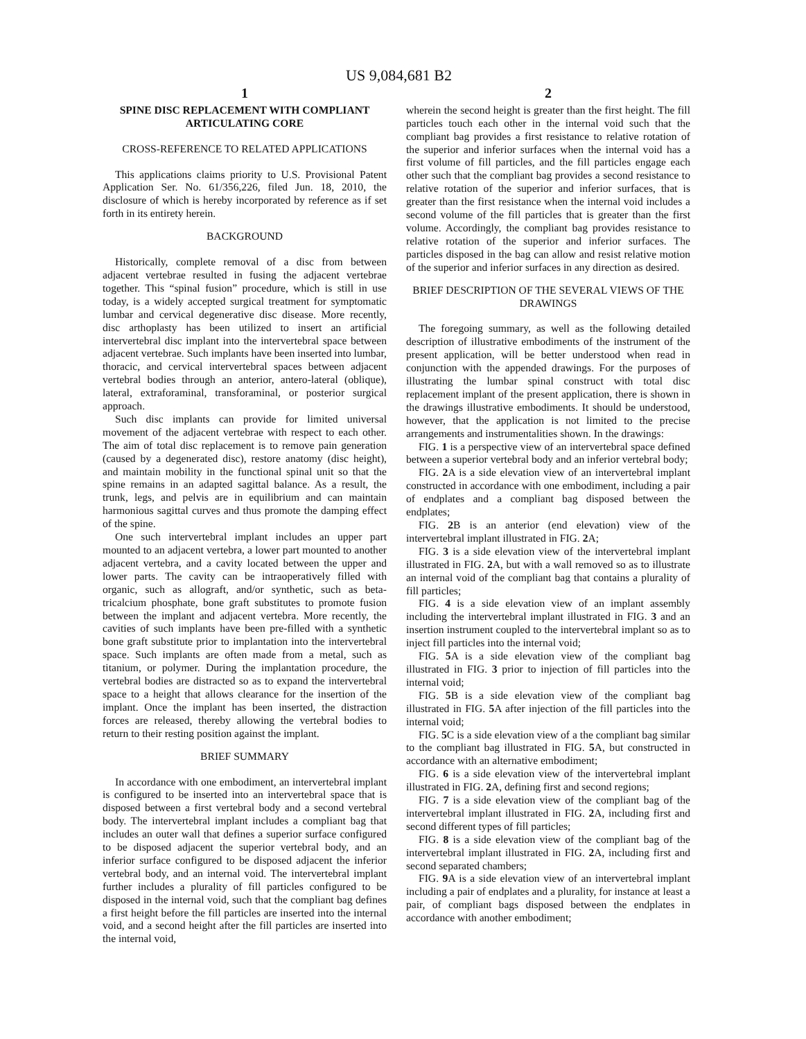US 9,084,681 B2
1
SPINE DISC REPLACEMENT WITH COMPLIANT ARTICULATING CORE
CROSS-REFERENCE TO RELATED APPLICATIONS
This applications claims priority to U.S. Provisional Patent Application Ser. No. 61/356,226, filed Jun. 18, 2010, the disclosure of which is hereby incorporated by reference as if set forth in its entirety herein.
BACKGROUND
Historically, complete removal of a disc from between adjacent vertebrae resulted in fusing the adjacent vertebrae together. This “spinal fusion” procedure, which is still in use today, is a widely accepted surgical treatment for symptomatic lumbar and cervical degenerative disc disease. More recently, disc arthoplasty has been utilized to insert an artificial intervertebral disc implant into the intervertebral space between adjacent vertebrae. Such implants have been inserted into lumbar, thoracic, and cervical intervertebral spaces between adjacent vertebral bodies through an anterior, antero-lateral (oblique), lateral, extraforaminal, transforaminal, or posterior surgical approach.
Such disc implants can provide for limited universal movement of the adjacent vertebrae with respect to each other. The aim of total disc replacement is to remove pain generation (caused by a degenerated disc), restore anatomy (disc height), and maintain mobility in the functional spinal unit so that the spine remains in an adapted sagittal balance. As a result, the trunk, legs, and pelvis are in equilibrium and can maintain harmonious sagittal curves and thus promote the damping effect of the spine.
One such intervertebral implant includes an upper part mounted to an adjacent vertebra, a lower part mounted to another adjacent vertebra, and a cavity located between the upper and lower parts. The cavity can be intraoperatively filled with organic, such as allograft, and/or synthetic, such as beta-tricalcium phosphate, bone graft substitutes to promote fusion between the implant and adjacent vertebra. More recently, the cavities of such implants have been pre-filled with a synthetic bone graft substitute prior to implantation into the intervertebral space. Such implants are often made from a metal, such as titanium, or polymer. During the implantation procedure, the vertebral bodies are distracted so as to expand the intervertebral space to a height that allows clearance for the insertion of the implant. Once the implant has been inserted, the distraction forces are released, thereby allowing the vertebral bodies to return to their resting position against the implant.
BRIEF SUMMARY
In accordance with one embodiment, an intervertebral implant is configured to be inserted into an intervertebral space that is disposed between a first vertebral body and a second vertebral body. The intervertebral implant includes a compliant bag that includes an outer wall that defines a superior surface configured to be disposed adjacent the superior vertebral body, and an inferior surface configured to be disposed adjacent the inferior vertebral body, and an internal void. The intervertebral implant further includes a plurality of fill particles configured to be disposed in the internal void, such that the compliant bag defines a first height before the fill particles are inserted into the internal void, and a second height after the fill particles are inserted into the internal void,
2
wherein the second height is greater than the first height. The fill particles touch each other in the internal void such that the compliant bag provides a first resistance to relative rotation of the superior and inferior surfaces when the internal void has a first volume of fill particles, and the fill particles engage each other such that the compliant bag provides a second resistance to relative rotation of the superior and inferior surfaces, that is greater than the first resistance when the internal void includes a second volume of the fill particles that is greater than the first volume. Accordingly, the compliant bag provides resistance to relative rotation of the superior and inferior surfaces. The particles disposed in the bag can allow and resist relative motion of the superior and inferior surfaces in any direction as desired.
BRIEF DESCRIPTION OF THE SEVERAL VIEWS OF THE DRAWINGS
The foregoing summary, as well as the following detailed description of illustrative embodiments of the instrument of the present application, will be better understood when read in conjunction with the appended drawings. For the purposes of illustrating the lumbar spinal construct with total disc replacement implant of the present application, there is shown in the drawings illustrative embodiments. It should be understood, however, that the application is not limited to the precise arrangements and instrumentalities shown. In the drawings:
FIG. 1 is a perspective view of an intervertebral space defined between a superior vertebral body and an inferior vertebral body;
FIG. 2 A is a side elevation view of an intervertebral implant constructed in accordance with one embodiment, including a pair of endplates and a compliant bag disposed between the endplates;
FIG. 2 B is an anterior (end elevation) view of the intervertebral implant illustrated in FIG. 2 A;
FIG. 3 is a side elevation view of the intervertebral implant illustrated in FIG. 2 A, but with a wall removed so as to illustrate an internal void of the compliant bag that contains a plurality of fill particles;
FIG. 4 is a side elevation view of an implant assembly including the intervertebral implant illustrated in FIG. 3 and an insertion instrument coupled to the intervertebral implant so as to inject fill particles into the internal void;
FIG. 5 A is a side elevation view of the compliant bag illustrated in FIG. 3 prior to injection of fill particles into the internal void;
FIG. 5 B is a side elevation view of the compliant bag illustrated in FIG. 5 A after injection of the fill particles into the internal void;
FIG. 5 C is a side elevation view of a the compliant bag similar to the compliant bag illustrated in FIG. 5 A, but constructed in accordance with an alternative embodiment;
FIG. 6 is a side elevation view of the intervertebral implant illustrated in FIG. 2 A, defining first and second regions;
FIG. 7 is a side elevation view of the compliant bag of the intervertebral implant illustrated in FIG. 2 A, including first and second different types of fill particles;
FIG. 8 is a side elevation view of the compliant bag of the intervertebral implant illustrated in FIG. 2 A, including first and second separated chambers;
FIG. 9 A is a side elevation view of an intervertebral implant including a pair of endplates and a plurality, for instance at least a pair, of compliant bags disposed between the endplates in accordance with another embodiment;